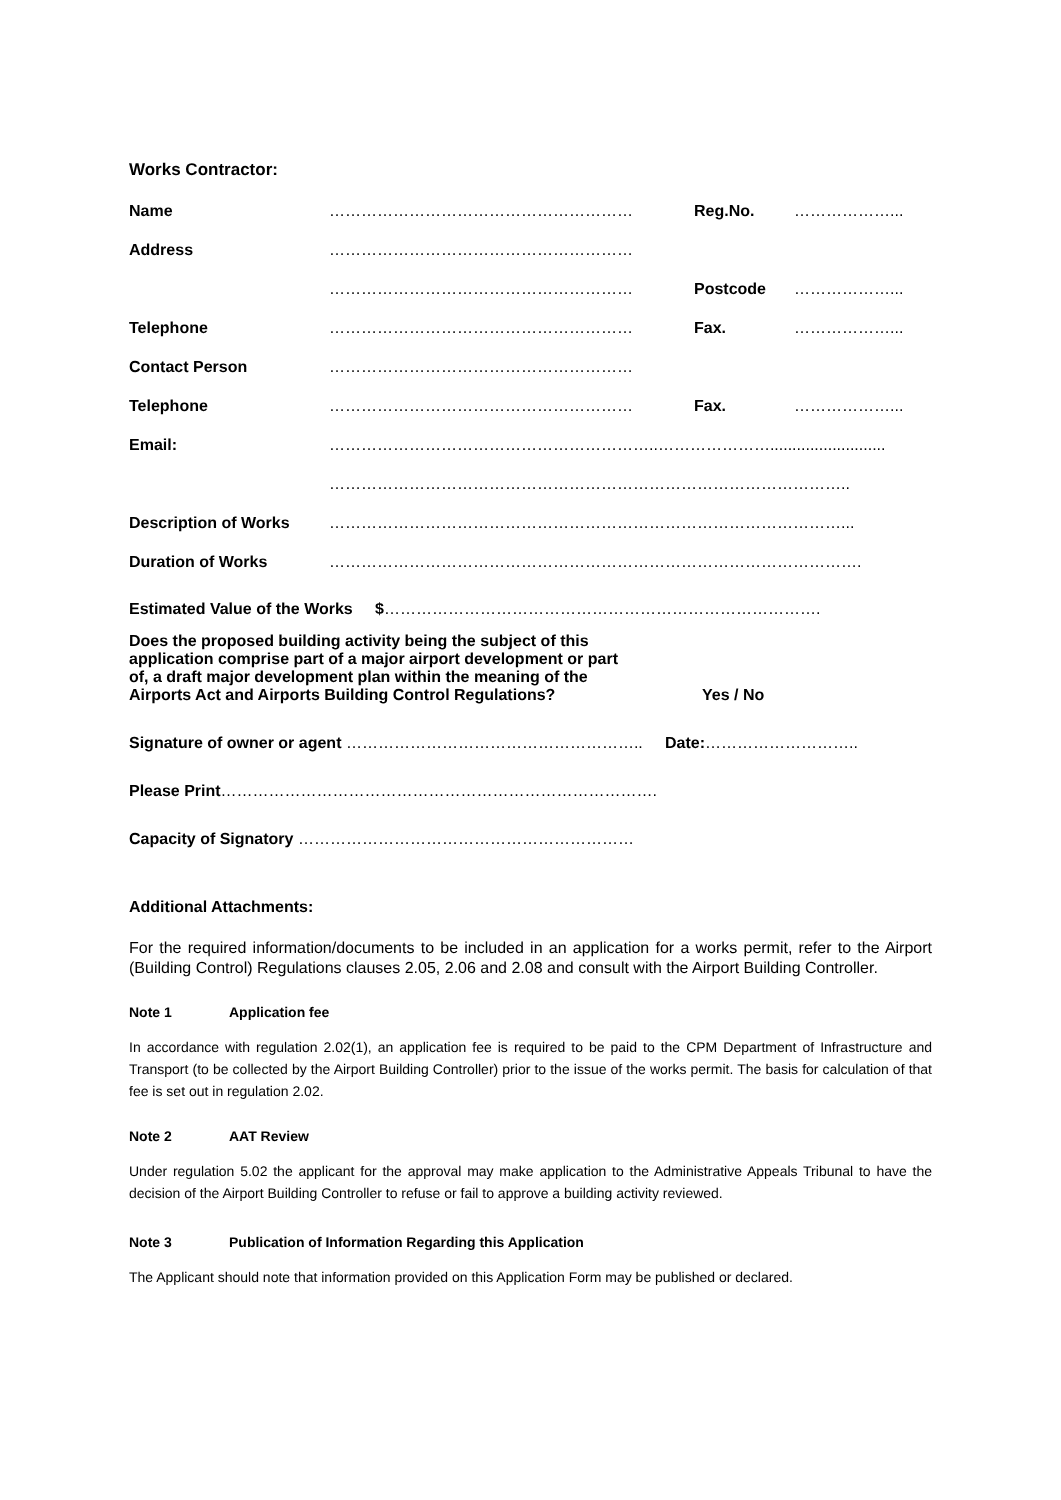Works Contractor:
| Name | ………………………………………………… | Reg.No. | ………………... |
| Address | ………………………………………………… | | |
| | ………………………………………………… | Postcode | ………………... |
| Telephone | ………………………………………………… | Fax. | ………………... |
| Contact Person | ………………………………………………… | | |
| Telephone | ………………………………………………… | Fax. | ………………... |
| Email: | ……………………………………………………..………………….......................... | | |
| | …………………………………………………………………………………….. | | |
| Description of Works | ……………………………………………………………………………………... | | |
| Duration of Works | ………………………………………………………………………………………. | | |
Estimated Value of the Works $……………………………………………………………………….
Does the proposed building activity being the subject of this
application comprise part of a major airport development or part
of, a draft major development plan within the meaning of the
Airports Act and Airports Building Control Regulations?
Yes / No
Signature of owner or agent ……………………………………………….. Date:………………………..
Please Print……………………………………………………………………….
Capacity of Signatory ………………………………………………………
Additional Attachments:
For the required information/documents to be included in an application for a works permit, refer to the Airport (Building Control) Regulations clauses 2.05, 2.06 and 2.08 and consult with the Airport Building Controller.
Note 1 Application fee
In accordance with regulation 2.02(1), an application fee is required to be paid to the CPM Department of Infrastructure and Transport (to be collected by the Airport Building Controller) prior to the issue of the works permit. The basis for calculation of that fee is set out in regulation 2.02.
Note 2 AAT Review
Under regulation 5.02 the applicant for the approval may make application to the Administrative Appeals Tribunal to have the decision of the Airport Building Controller to refuse or fail to approve a building activity reviewed.
Note 3 Publication of Information Regarding this Application
The Applicant should note that information provided on this Application Form may be published or declared.